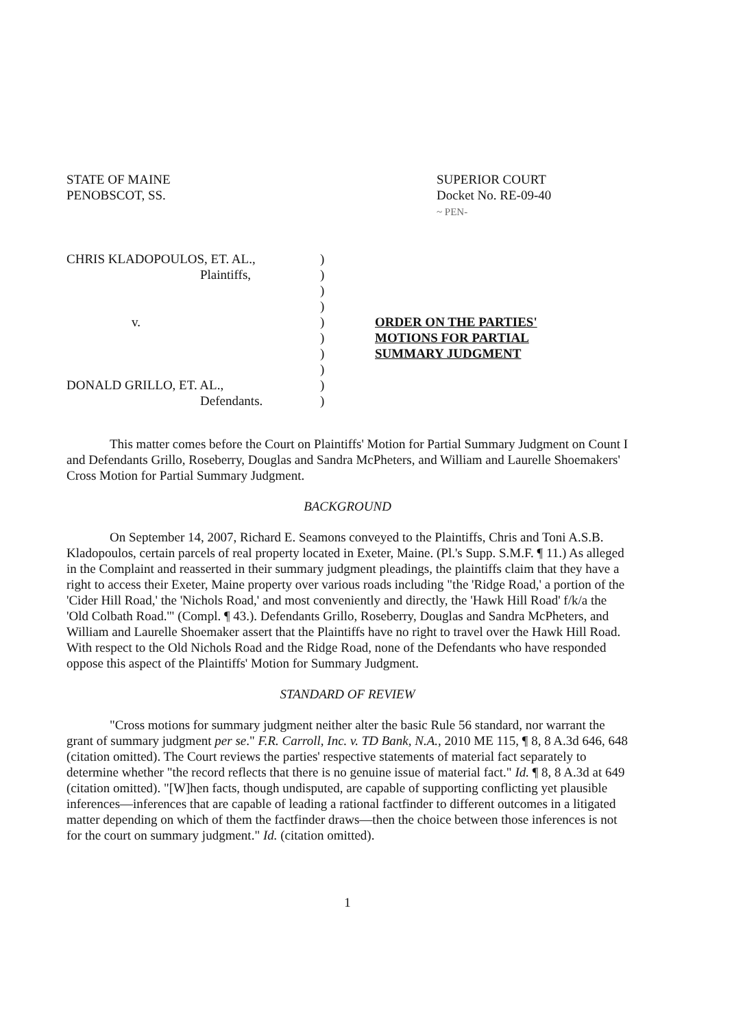STATE OF MAINE
PENOBSCOT, SS.
SUPERIOR COURT
Docket No. RE-09-40
~ PEN-
CHRIS KLADOPOULOS, ET. AL.,
Plaintiffs,
v.
DONALD GRILLO, ET. AL.,
Defendants.
)
)
)
)
)
)
)
)
)
)
ORDER ON THE PARTIES'
MOTIONS FOR PARTIAL
SUMMARY JUDGMENT
This matter comes before the Court on Plaintiffs' Motion for Partial Summary Judgment on Count I and Defendants Grillo, Roseberry, Douglas and Sandra McPheters, and William and Laurelle Shoemakers' Cross Motion for Partial Summary Judgment.
BACKGROUND
On September 14, 2007, Richard E. Seamons conveyed to the Plaintiffs, Chris and Toni A.S.B. Kladopoulos, certain parcels of real property located in Exeter, Maine. (Pl.'s Supp. S.M.F. ¶ 11.) As alleged in the Complaint and reasserted in their summary judgment pleadings, the plaintiffs claim that they have a right to access their Exeter, Maine property over various roads including "the 'Ridge Road,' a portion of the 'Cider Hill Road,' the 'Nichols Road,' and most conveniently and directly, the 'Hawk Hill Road' f/k/a the 'Old Colbath Road.'" (Compl. ¶ 43.). Defendants Grillo, Roseberry, Douglas and Sandra McPheters, and William and Laurelle Shoemaker assert that the Plaintiffs have no right to travel over the Hawk Hill Road. With respect to the Old Nichols Road and the Ridge Road, none of the Defendants who have responded oppose this aspect of the Plaintiffs' Motion for Summary Judgment.
STANDARD OF REVIEW
"Cross motions for summary judgment neither alter the basic Rule 56 standard, nor warrant the grant of summary judgment per se." F.R. Carroll, Inc. v. TD Bank, N.A., 2010 ME 115, ¶ 8, 8 A.3d 646, 648 (citation omitted). The Court reviews the parties' respective statements of material fact separately to determine whether "the record reflects that there is no genuine issue of material fact." Id. ¶ 8, 8 A.3d at 649 (citation omitted). "[W]hen facts, though undisputed, are capable of supporting conflicting yet plausible inferences—inferences that are capable of leading a rational factfinder to different outcomes in a litigated matter depending on which of them the factfinder draws—then the choice between those inferences is not for the court on summary judgment." Id. (citation omitted).
1